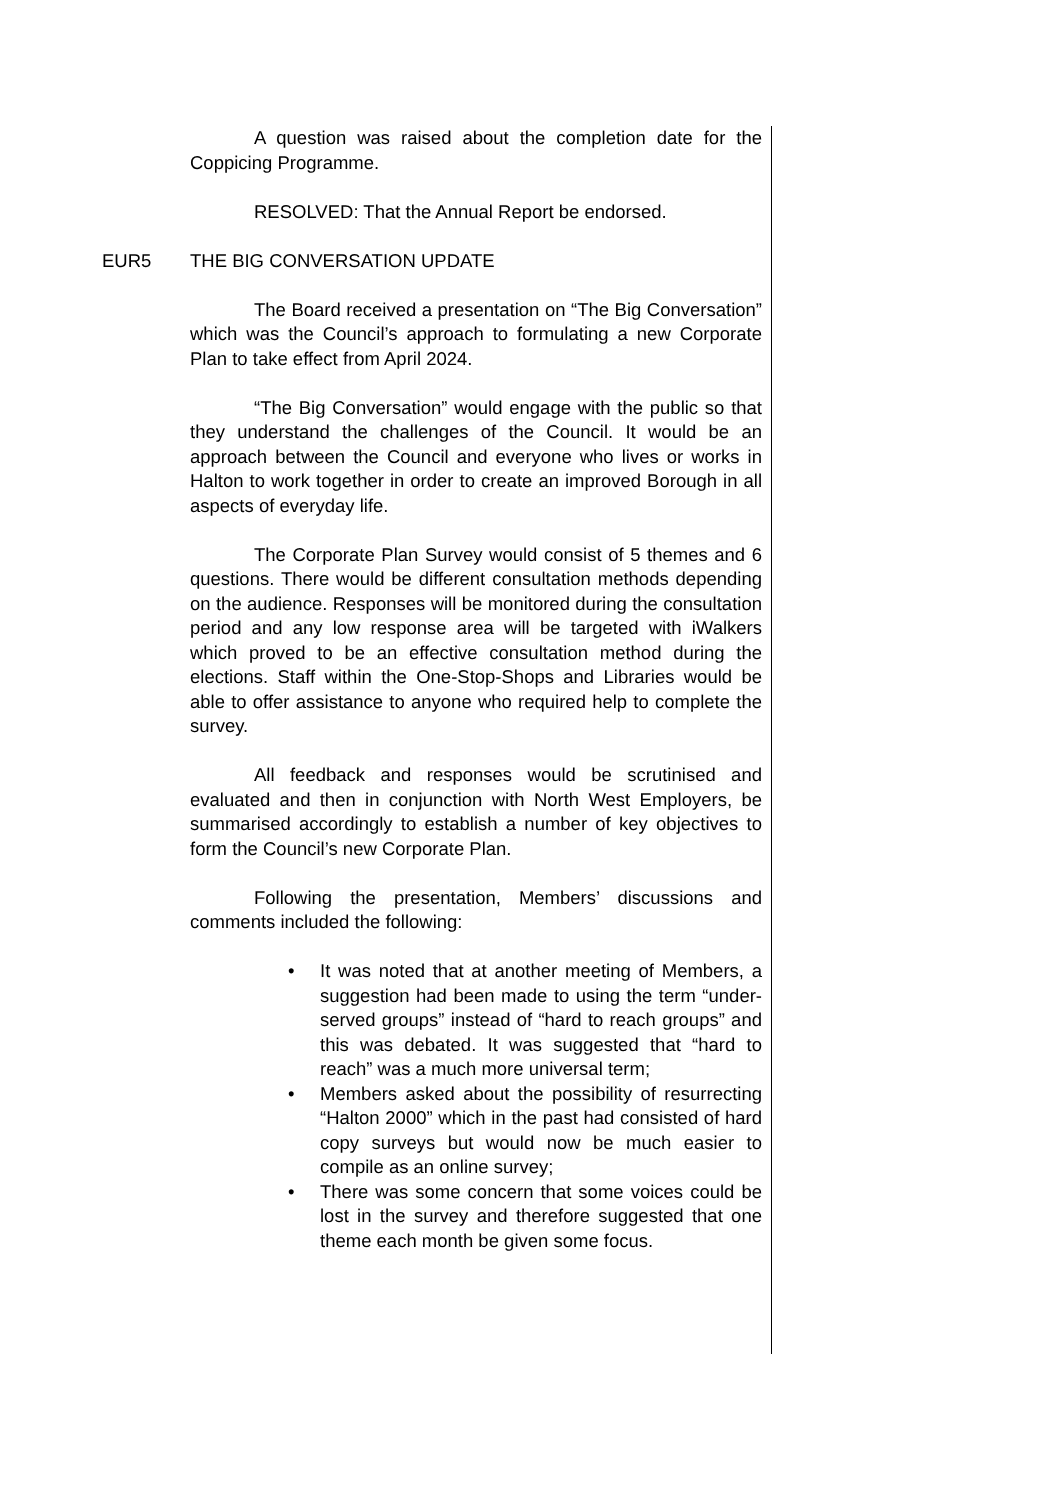A question was raised about the completion date for the Coppicing Programme.
RESOLVED: That the Annual Report be endorsed.
EUR5 THE BIG CONVERSATION UPDATE
The Board received a presentation on “The Big Conversation” which was the Council’s approach to formulating a new Corporate Plan to take effect from April 2024.
“The Big Conversation” would engage with the public so that they understand the challenges of the Council. It would be an approach between the Council and everyone who lives or works in Halton to work together in order to create an improved Borough in all aspects of everyday life.
The Corporate Plan Survey would consist of 5 themes and 6 questions. There would be different consultation methods depending on the audience. Responses will be monitored during the consultation period and any low response area will be targeted with iWalkers which proved to be an effective consultation method during the elections. Staff within the One-Stop-Shops and Libraries would be able to offer assistance to anyone who required help to complete the survey.
All feedback and responses would be scrutinised and evaluated and then in conjunction with North West Employers, be summarised accordingly to establish a number of key objectives to form the Council’s new Corporate Plan.
Following the presentation, Members’ discussions and comments included the following:
• It was noted that at another meeting of Members, a suggestion had been made to using the term “under-served groups” instead of “hard to reach groups” and this was debated. It was suggested that “hard to reach” was a much more universal term;
• Members asked about the possibility of resurrecting “Halton 2000” which in the past had consisted of hard copy surveys but would now be much easier to compile as an online survey;
• There was some concern that some voices could be lost in the survey and therefore suggested that one theme each month be given some focus.